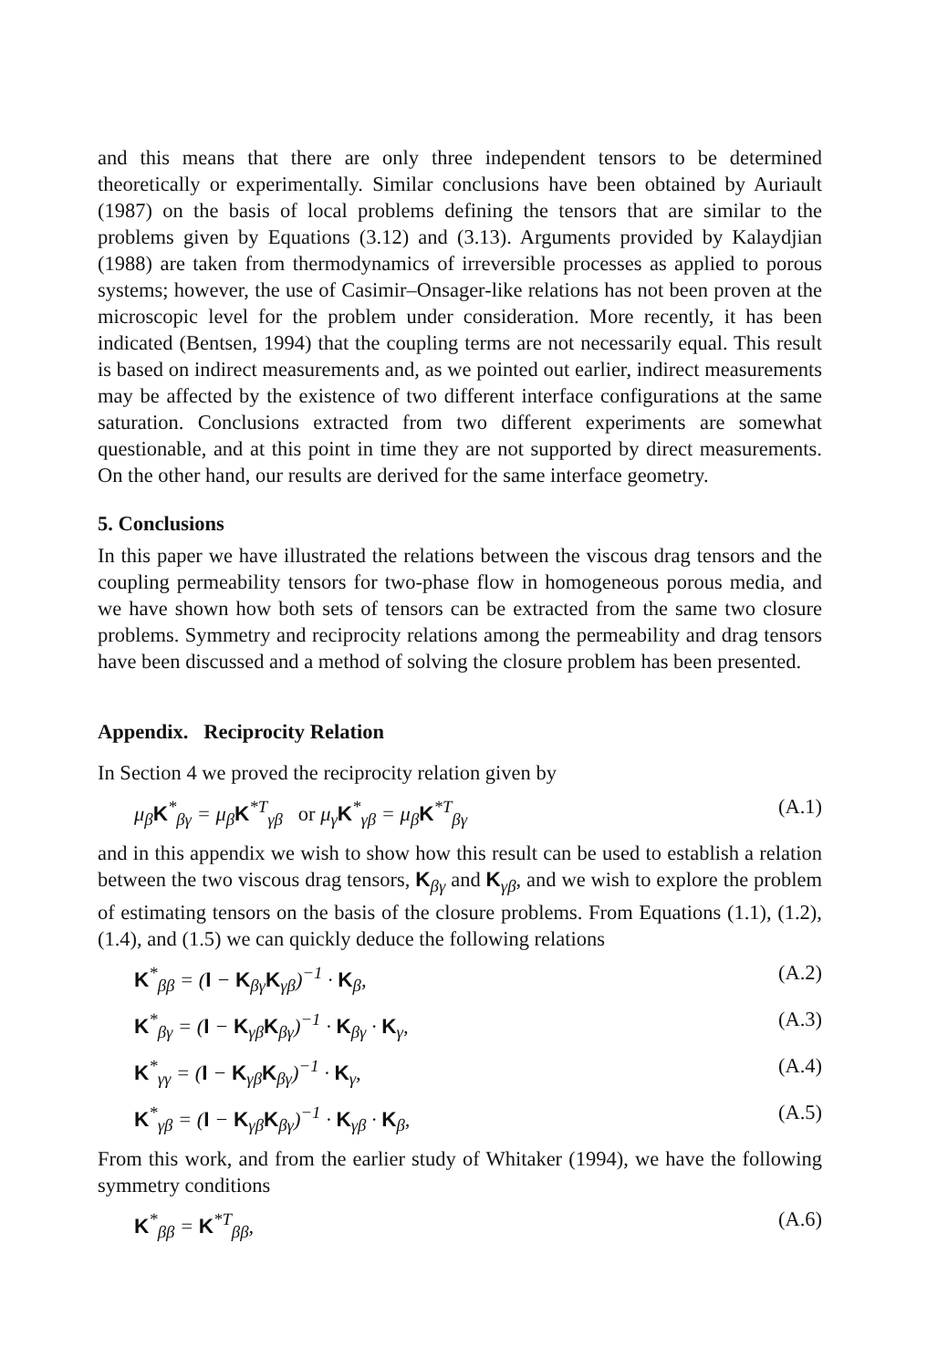and this means that there are only three independent tensors to be determined theoretically or experimentally. Similar conclusions have been obtained by Auriault (1987) on the basis of local problems defining the tensors that are similar to the problems given by Equations (3.12) and (3.13). Arguments provided by Kalaydjian (1988) are taken from thermodynamics of irreversible processes as applied to porous systems; however, the use of Casimir–Onsager-like relations has not been proven at the microscopic level for the problem under consideration. More recently, it has been indicated (Bentsen, 1994) that the coupling terms are not necessarily equal. This result is based on indirect measurements and, as we pointed out earlier, indirect measurements may be affected by the existence of two different interface configurations at the same saturation. Conclusions extracted from two different experiments are somewhat questionable, and at this point in time they are not supported by direct measurements. On the other hand, our results are derived for the same interface geometry.
5. Conclusions
In this paper we have illustrated the relations between the viscous drag tensors and the coupling permeability tensors for two-phase flow in homogeneous porous media, and we have shown how both sets of tensors can be extracted from the same two closure problems. Symmetry and reciprocity relations among the permeability and drag tensors have been discussed and a method of solving the closure problem has been presented.
Appendix. Reciprocity Relation
In Section 4 we proved the reciprocity relation given by
μ<sub>β</sub>K<sup>*</sup><sub>βγ</sub> = μ<sub>β</sub>K<sup>*T</sup><sub>γβ</sub> or μ<sub>γ</sub>K<sup>*</sup><sub>γβ</sub> = μ<sub>β</sub>K<sup>*T</sup><sub>βγ</sub> (A.1)
and in this appendix we wish to show how this result can be used to establish a relation between the two viscous drag tensors, K<sub>βγ</sub> and K<sub>γβ</sub>, and we wish to explore the problem of estimating tensors on the basis of the closure problems. From Equations (1.1), (1.2), (1.4), and (1.5) we can quickly deduce the following relations
K<sup>*</sup><sub>ββ</sub> = (I − K<sub>βγ</sub>K<sub>γβ</sub>)<sup>−1</sup> · K<sub>β</sub>, (A.2)
K<sup>*</sup><sub>βγ</sub> = (I − K<sub>γβ</sub>K<sub>βγ</sub>)<sup>−1</sup> · K<sub>βγ</sub> · K<sub>γ</sub>, (A.3)
K<sup>*</sup><sub>γγ</sub> = (I − K<sub>γβ</sub>K<sub>βγ</sub>)<sup>−1</sup> · K<sub>γ</sub>, (A.4)
K<sup>*</sup><sub>γβ</sub> = (I − K<sub>γβ</sub>K<sub>βγ</sub>)<sup>−1</sup> · K<sub>γβ</sub> · K<sub>β</sub>, (A.5)
From this work, and from the earlier study of Whitaker (1994), we have the following symmetry conditions
K<sup>*</sup><sub>ββ</sub> = K<sup>*T</sup><sub>ββ</sub>, (A.6)